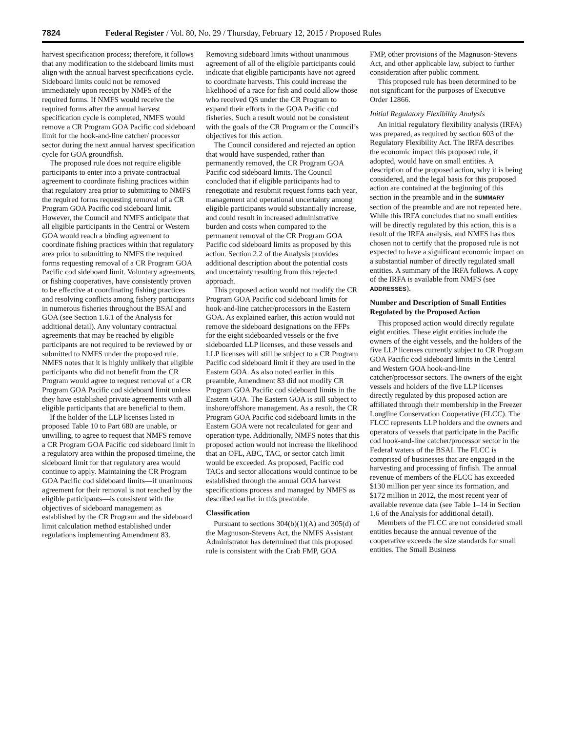7824 Federal Register / Vol. 80, No. 29 / Thursday, February 12, 2015 / Proposed Rules
harvest specification process; therefore, it follows that any modification to the sideboard limits must align with the annual harvest specifications cycle. Sideboard limits could not be removed immediately upon receipt by NMFS of the required forms. If NMFS would receive the required forms after the annual harvest specification cycle is completed, NMFS would remove a CR Program GOA Pacific cod sideboard limit for the hook-and-line catcher/ processor sector during the next annual harvest specification cycle for GOA groundfish.
The proposed rule does not require eligible participants to enter into a private contractual agreement to coordinate fishing practices within that regulatory area prior to submitting to NMFS the required forms requesting removal of a CR Program GOA Pacific cod sideboard limit. However, the Council and NMFS anticipate that all eligible participants in the Central or Western GOA would reach a binding agreement to coordinate fishing practices within that regulatory area prior to submitting to NMFS the required forms requesting removal of a CR Program GOA Pacific cod sideboard limit. Voluntary agreements, or fishing cooperatives, have consistently proven to be effective at coordinating fishing practices and resolving conflicts among fishery participants in numerous fisheries throughout the BSAI and GOA (see Section 1.6.1 of the Analysis for additional detail). Any voluntary contractual agreements that may be reached by eligible participants are not required to be reviewed by or submitted to NMFS under the proposed rule. NMFS notes that it is highly unlikely that eligible participants who did not benefit from the CR Program would agree to request removal of a CR Program GOA Pacific cod sideboard limit unless they have established private agreements with all eligible participants that are beneficial to them.
If the holder of the LLP licenses listed in proposed Table 10 to Part 680 are unable, or unwilling, to agree to request that NMFS remove a CR Program GOA Pacific cod sideboard limit in a regulatory area within the proposed timeline, the sideboard limit for that regulatory area would continue to apply. Maintaining the CR Program GOA Pacific cod sideboard limits—if unanimous agreement for their removal is not reached by the eligible participants—is consistent with the objectives of sideboard management as established by the CR Program and the sideboard limit calculation method established under regulations implementing Amendment 83.
Removing sideboard limits without unanimous agreement of all of the eligible participants could indicate that eligible participants have not agreed to coordinate harvests. This could increase the likelihood of a race for fish and could allow those who received QS under the CR Program to expand their efforts in the GOA Pacific cod fisheries. Such a result would not be consistent with the goals of the CR Program or the Council’s objectives for this action.
The Council considered and rejected an option that would have suspended, rather than permanently removed, the CR Program GOA Pacific cod sideboard limits. The Council concluded that if eligible participants had to renegotiate and resubmit request forms each year, management and operational uncertainty among eligible participants would substantially increase, and could result in increased administrative burden and costs when compared to the permanent removal of the CR Program GOA Pacific cod sideboard limits as proposed by this action. Section 2.2 of the Analysis provides additional description about the potential costs and uncertainty resulting from this rejected approach.
This proposed action would not modify the CR Program GOA Pacific cod sideboard limits for hook-and-line catcher/processors in the Eastern GOA. As explained earlier, this action would not remove the sideboard designations on the FFPs for the eight sideboarded vessels or the five sideboarded LLP licenses, and these vessels and LLP licenses will still be subject to a CR Program Pacific cod sideboard limit if they are used in the Eastern GOA. As also noted earlier in this preamble, Amendment 83 did not modify CR Program GOA Pacific cod sideboard limits in the Eastern GOA. The Eastern GOA is still subject to inshore/offshore management. As a result, the CR Program GOA Pacific cod sideboard limits in the Eastern GOA were not recalculated for gear and operation type. Additionally, NMFS notes that this proposed action would not increase the likelihood that an OFL, ABC, TAC, or sector catch limit would be exceeded. As proposed, Pacific cod TACs and sector allocations would continue to be established through the annual GOA harvest specifications process and managed by NMFS as described earlier in this preamble.
Classification
Pursuant to sections 304(b)(1)(A) and 305(d) of the Magnuson-Stevens Act, the NMFS Assistant Administrator has determined that this proposed rule is consistent with the Crab FMP, GOA
FMP, other provisions of the Magnuson-Stevens Act, and other applicable law, subject to further consideration after public comment.
This proposed rule has been determined to be not significant for the purposes of Executive Order 12866.
Initial Regulatory Flexibility Analysis
An initial regulatory flexibility analysis (IRFA) was prepared, as required by section 603 of the Regulatory Flexibility Act. The IRFA describes the economic impact this proposed rule, if adopted, would have on small entities. A description of the proposed action, why it is being considered, and the legal basis for this proposed action are contained at the beginning of this section in the preamble and in the SUMMARY section of the preamble and are not repeated here. While this IRFA concludes that no small entities will be directly regulated by this action, this is a result of the IRFA analysis, and NMFS has thus chosen not to certify that the proposed rule is not expected to have a significant economic impact on a substantial number of directly regulated small entities. A summary of the IRFA follows. A copy of the IRFA is available from NMFS (see ADDRESSES).
Number and Description of Small Entities Regulated by the Proposed Action
This proposed action would directly regulate eight entities. These eight entities include the owners of the eight vessels, and the holders of the five LLP licenses currently subject to CR Program GOA Pacific cod sideboard limits in the Central and Western GOA hook-and-line catcher/processor sectors. The owners of the eight vessels and holders of the five LLP licenses directly regulated by this proposed action are affiliated through their membership in the Freezer Longline Conservation Cooperative (FLCC). The FLCC represents LLP holders and the owners and operators of vessels that participate in the Pacific cod hook-and-line catcher/processor sector in the Federal waters of the BSAI. The FLCC is comprised of businesses that are engaged in the harvesting and processing of finfish. The annual revenue of members of the FLCC has exceeded $130 million per year since its formation, and $172 million in 2012, the most recent year of available revenue data (see Table 1–14 in Section 1.6 of the Analysis for additional detail).
Members of the FLCC are not considered small entities because the annual revenue of the cooperative exceeds the size standards for small entities. The Small Business